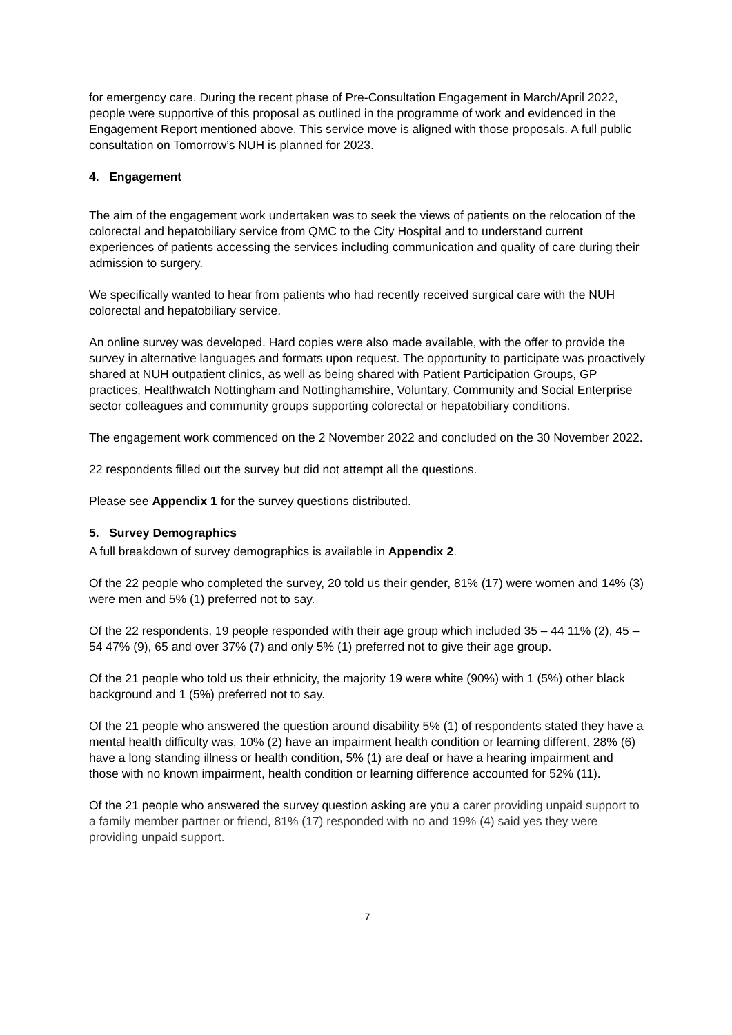for emergency care. During the recent phase of Pre-Consultation Engagement in March/April 2022, people were supportive of this proposal as outlined in the programme of work and evidenced in the Engagement Report mentioned above. This service move is aligned with those proposals. A full public consultation on Tomorrow’s NUH is planned for 2023.
4. Engagement
The aim of the engagement work undertaken was to seek the views of patients on the relocation of the colorectal and hepatobiliary service from QMC to the City Hospital and to understand current experiences of patients accessing the services including communication and quality of care during their admission to surgery.
We specifically wanted to hear from patients who had recently received surgical care with the NUH colorectal and hepatobiliary service.
An online survey was developed. Hard copies were also made available, with the offer to provide the survey in alternative languages and formats upon request. The opportunity to participate was proactively shared at NUH outpatient clinics, as well as being shared with Patient Participation Groups, GP practices, Healthwatch Nottingham and Nottinghamshire, Voluntary, Community and Social Enterprise sector colleagues and community groups supporting colorectal or hepatobiliary conditions.
The engagement work commenced on the 2 November 2022 and concluded on the 30 November 2022.
22 respondents filled out the survey but did not attempt all the questions.
Please see Appendix 1 for the survey questions distributed.
5. Survey Demographics
A full breakdown of survey demographics is available in Appendix 2.
Of the 22 people who completed the survey, 20 told us their gender, 81% (17) were women and 14% (3) were men and 5% (1) preferred not to say.
Of the 22 respondents, 19 people responded with their age group which included 35 – 44 11% (2), 45 – 54 47% (9), 65 and over 37% (7) and only 5% (1) preferred not to give their age group.
Of the 21 people who told us their ethnicity, the majority 19 were white (90%) with 1 (5%) other black background and 1 (5%) preferred not to say.
Of the 21 people who answered the question around disability 5% (1) of respondents stated they have a mental health difficulty was, 10% (2) have an impairment health condition or learning different, 28% (6) have a long standing illness or health condition, 5% (1) are deaf or have a hearing impairment and those with no known impairment, health condition or learning difference accounted for 52% (11).
Of the 21 people who answered the survey question asking are you a carer providing unpaid support to a family member partner or friend, 81% (17) responded with no and 19% (4) said yes they were providing unpaid support.
7